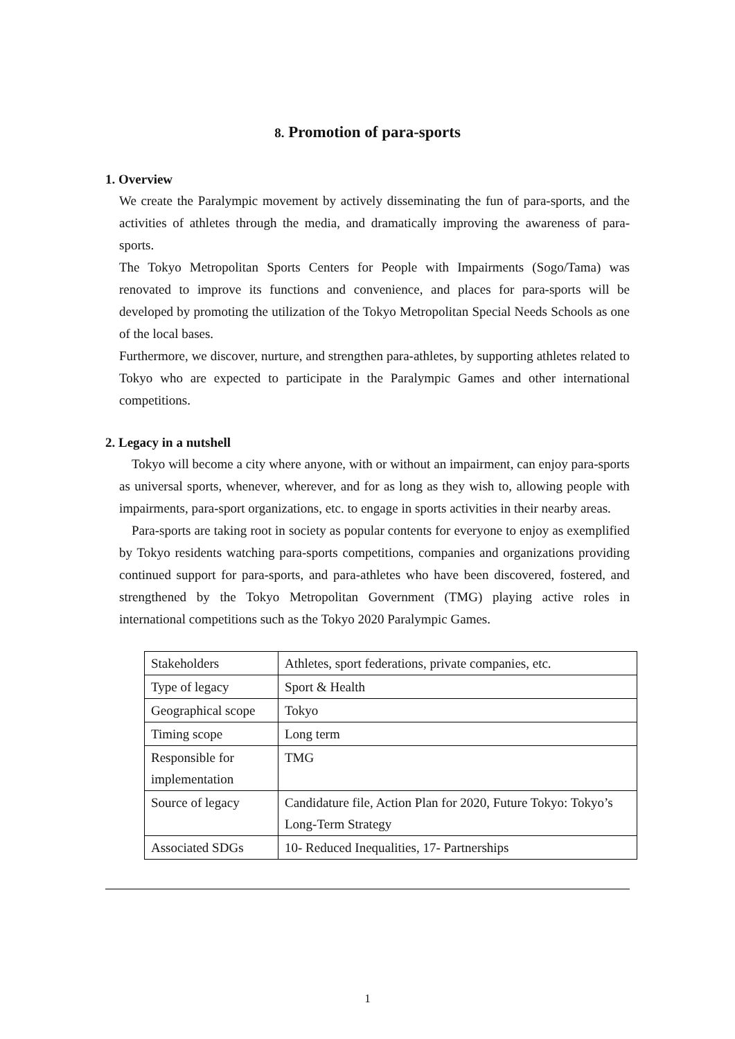8. Promotion of para-sports
1. Overview
We create the Paralympic movement by actively disseminating the fun of para-sports, and the activities of athletes through the media, and dramatically improving the awareness of para-sports.
The Tokyo Metropolitan Sports Centers for People with Impairments (Sogo/Tama) was renovated to improve its functions and convenience, and places for para-sports will be developed by promoting the utilization of the Tokyo Metropolitan Special Needs Schools as one of the local bases.
Furthermore, we discover, nurture, and strengthen para-athletes, by supporting athletes related to Tokyo who are expected to participate in the Paralympic Games and other international competitions.
2. Legacy in a nutshell
Tokyo will become a city where anyone, with or without an impairment, can enjoy para-sports as universal sports, whenever, wherever, and for as long as they wish to, allowing people with impairments, para-sport organizations, etc. to engage in sports activities in their nearby areas.
Para-sports are taking root in society as popular contents for everyone to enjoy as exemplified by Tokyo residents watching para-sports competitions, companies and organizations providing continued support for para-sports, and para-athletes who have been discovered, fostered, and strengthened by the Tokyo Metropolitan Government (TMG) playing active roles in international competitions such as the Tokyo 2020 Paralympic Games.
| Stakeholders | Athletes, sport federations, private companies, etc. |
| Type of legacy | Sport & Health |
| Geographical scope | Tokyo |
| Timing scope | Long term |
| Responsible for implementation | TMG |
| Source of legacy | Candidature file, Action Plan for 2020, Future Tokyo: Tokyo’s Long-Term Strategy |
| Associated SDGs | 10- Reduced Inequalities, 17- Partnerships |
1